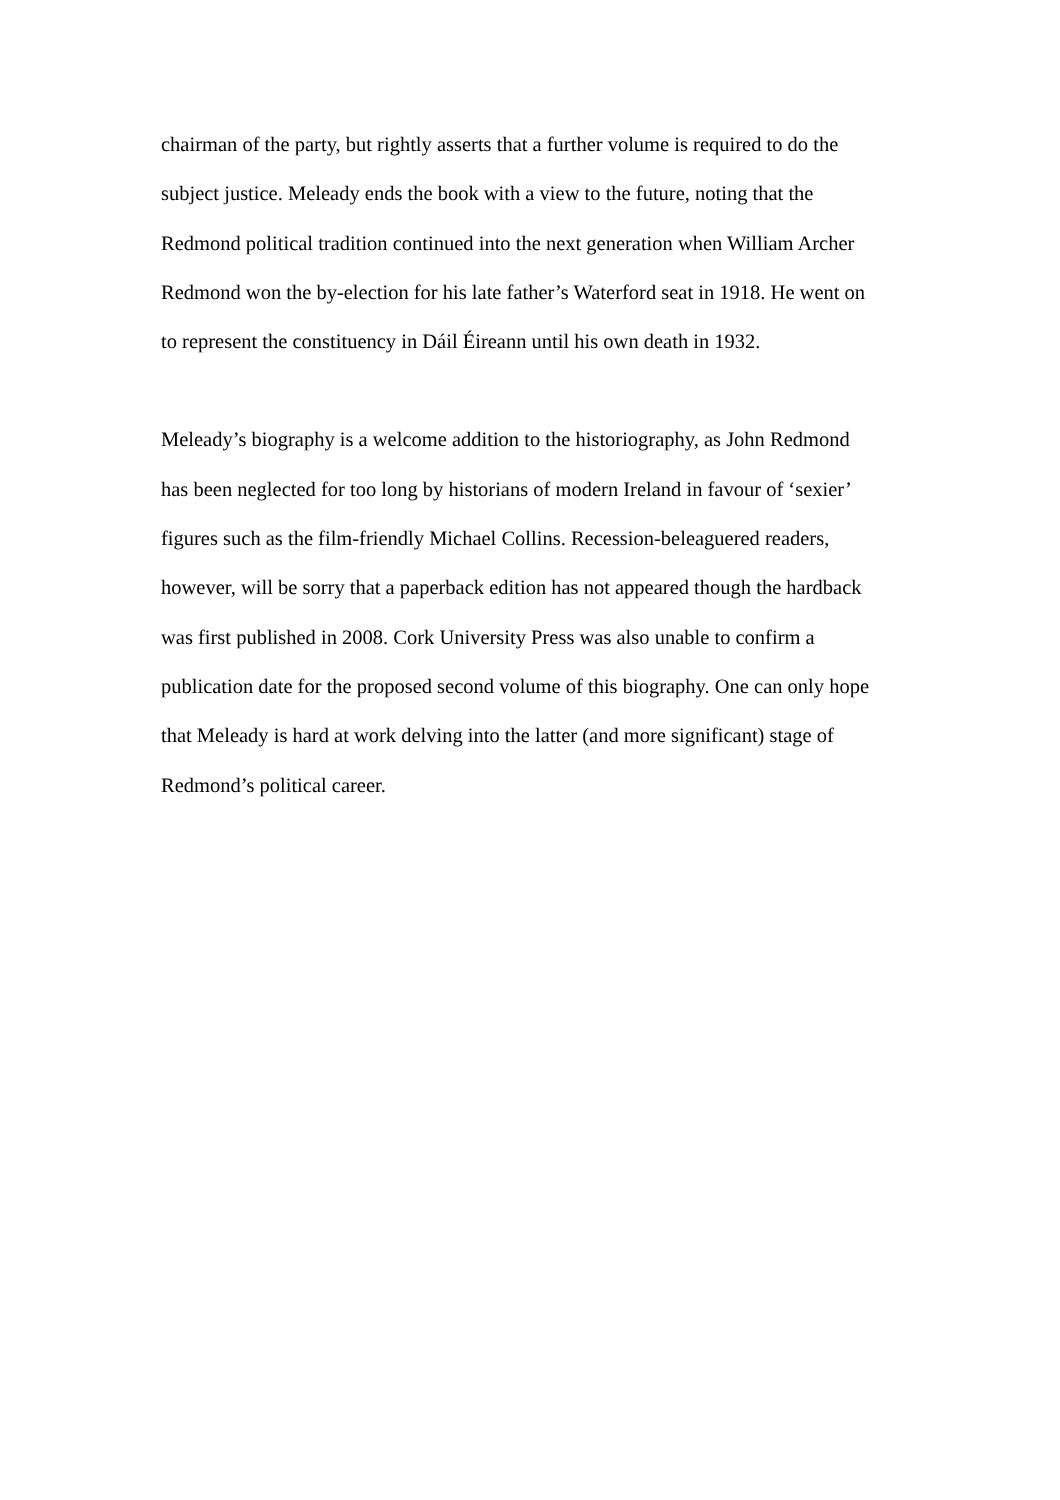chairman of the party, but rightly asserts that a further volume is required to do the
subject justice. Meleady ends the book with a view to the future, noting that the
Redmond political tradition continued into the next generation when William Archer
Redmond won the by-election for his late father’s Waterford seat in 1918. He went on
to represent the constituency in Dáil Éireann until his own death in 1932.
Meleady’s biography is a welcome addition to the historiography, as John Redmond
has been neglected for too long by historians of modern Ireland in favour of ‘sexier’
figures such as the film-friendly Michael Collins. Recession-beleaguered readers,
however, will be sorry that a paperback edition has not appeared though the hardback
was first published in 2008. Cork University Press was also unable to confirm a
publication date for the proposed second volume of this biography. One can only hope
that Meleady is hard at work delving into the latter (and more significant) stage of
Redmond’s political career.